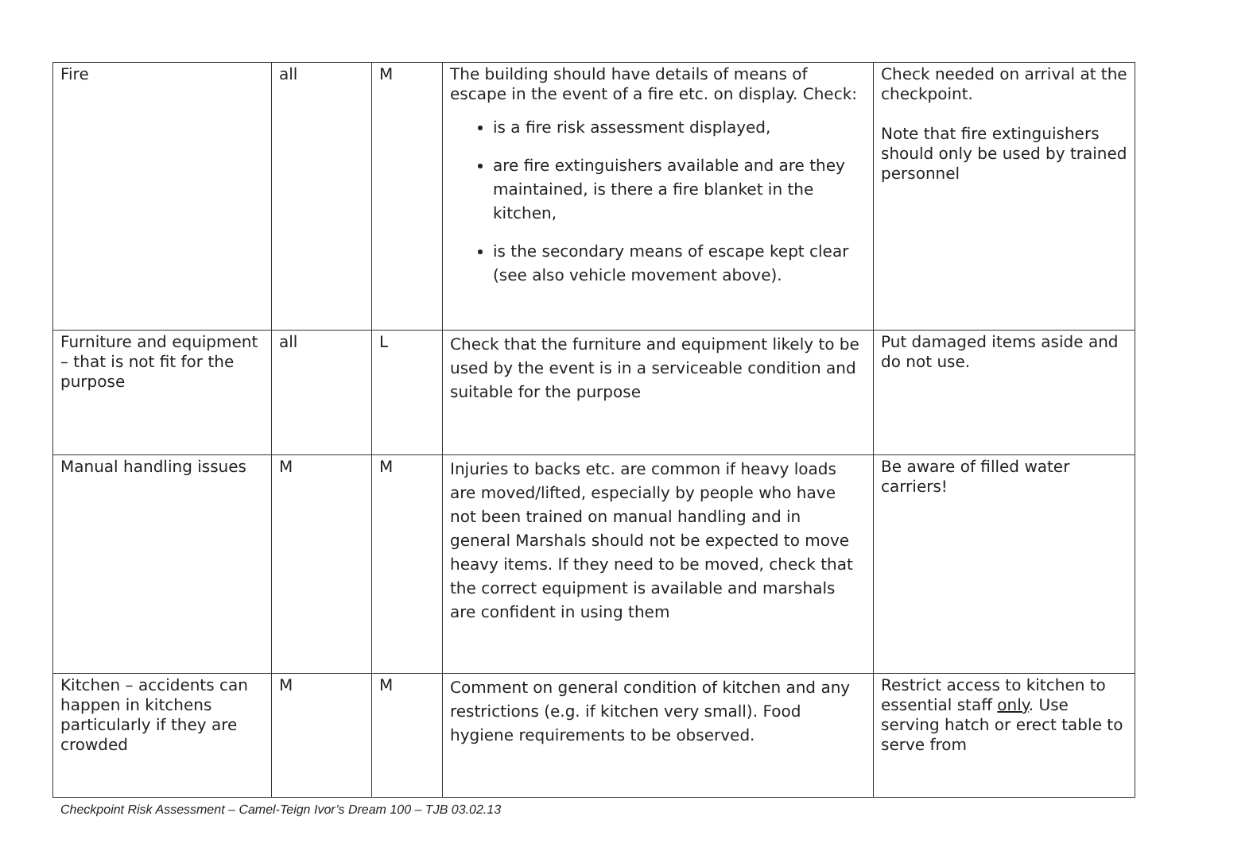| Fire | all | M | The building should have details of means of escape in the event of a fire etc. on display. Check: is a fire risk assessment displayed, are fire extinguishers available and are they maintained, is there a fire blanket in the kitchen, is the secondary means of escape kept clear (see also vehicle movement above). | Check needed on arrival at the checkpoint. Note that fire extinguishers should only be used by trained personnel |
| Furniture and equipment – that is not fit for the purpose | all | L | Check that the furniture and equipment likely to be used by the event is in a serviceable condition and suitable for the purpose | Put damaged items aside and do not use. |
| Manual handling issues | M | M | Injuries to backs etc. are common if heavy loads are moved/lifted, especially by people who have not been trained on manual handling and in general Marshals should not be expected to move heavy items. If they need to be moved, check that the correct equipment is available and marshals are confident in using them | Be aware of filled water carriers! |
| Kitchen – accidents can happen in kitchens particularly if they are crowded | M | M | Comment on general condition of kitchen and any restrictions (e.g. if kitchen very small). Food hygiene requirements to be observed. | Restrict access to kitchen to essential staff only . Use serving hatch or erect table to serve from |
Checkpoint Risk Assessment – Camel-Teign Ivor’s Dream 100 – TJB 03.02.13